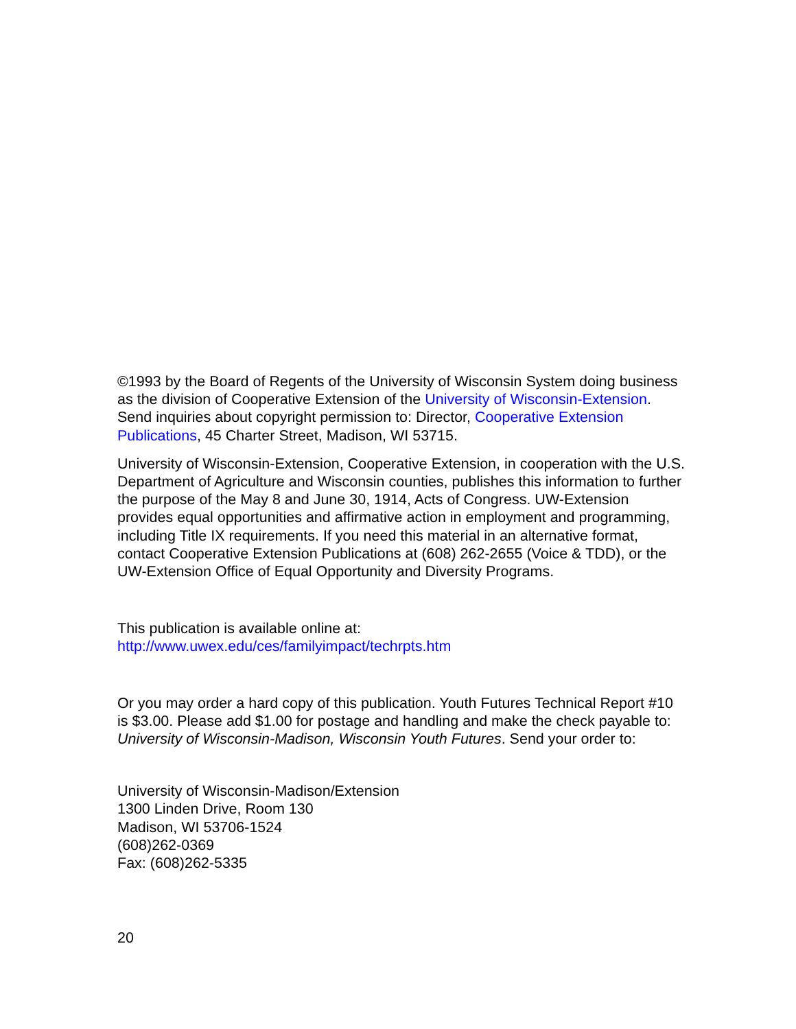©1993 by the Board of Regents of the University of Wisconsin System doing business as the division of Cooperative Extension of the University of Wisconsin-Extension. Send inquiries about copyright permission to: Director, Cooperative Extension Publications, 45 Charter Street, Madison, WI 53715.
University of Wisconsin-Extension, Cooperative Extension, in cooperation with the U.S. Department of Agriculture and Wisconsin counties, publishes this information to further the purpose of the May 8 and June 30, 1914, Acts of Congress. UW-Extension provides equal opportunities and affirmative action in employment and programming, including Title IX requirements. If you need this material in an alternative format, contact Cooperative Extension Publications at (608) 262-2655 (Voice & TDD), or the UW-Extension Office of Equal Opportunity and Diversity Programs.
This publication is available online at:
http://www.uwex.edu/ces/familyimpact/techrpts.htm
Or you may order a hard copy of this publication. Youth Futures Technical Report #10 is $3.00. Please add $1.00 for postage and handling and make the check payable to: University of Wisconsin-Madison, Wisconsin Youth Futures. Send your order to:
University of Wisconsin-Madison/Extension
1300 Linden Drive, Room 130
Madison, WI 53706-1524
(608)262-0369
Fax: (608)262-5335
20